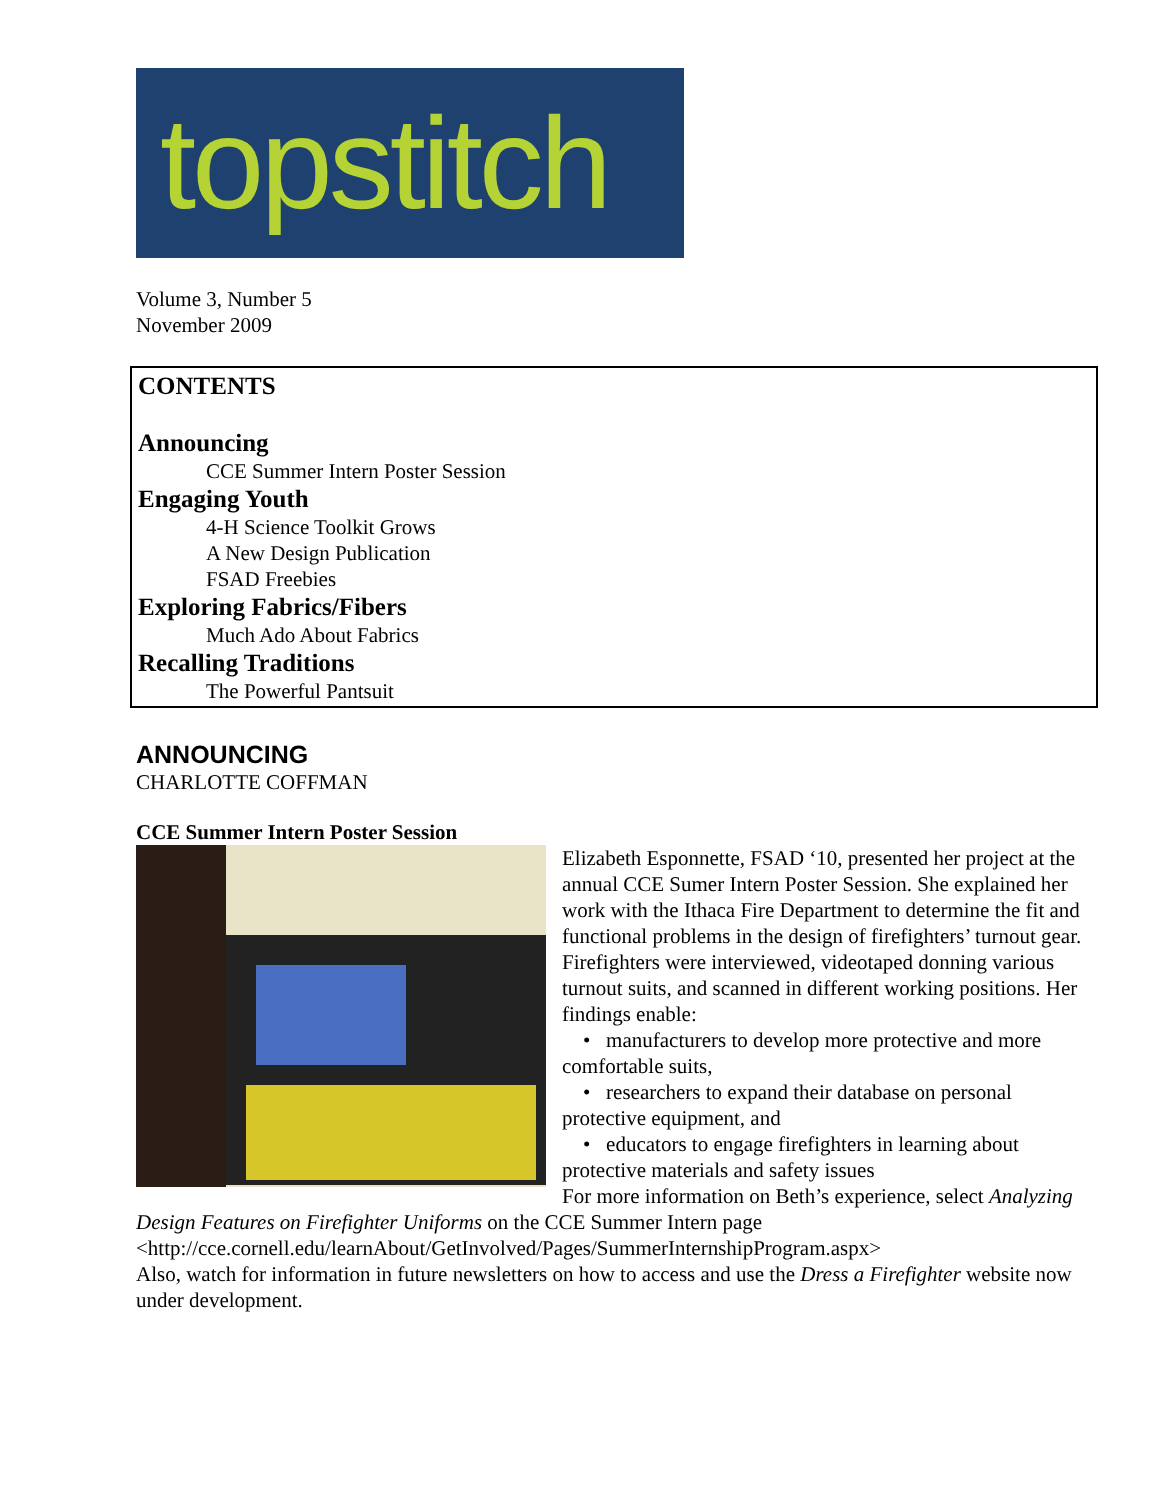topstitch
Volume 3, Number 5
November 2009
CONTENTS
Announcing
CCE Summer Intern Poster Session
Engaging Youth
4-H Science Toolkit Grows
A New Design Publication
FSAD Freebies
Exploring Fabrics/Fibers
Much Ado About Fabrics
Recalling Traditions
The Powerful Pantsuit
ANNOUNCING
CHARLOTTE COFFMAN
CCE Summer Intern Poster Session
Elizabeth Esponnette, FSAD ‘10, presented her project at the annual CCE Sumer Intern Poster Session. She explained her work with the Ithaca Fire Department to determine the fit and functional problems in the design of firefighters’ turnout gear. Firefighters were interviewed, videotaped donning various turnout suits, and scanned in different working positions. Her findings enable:
• manufacturers to develop more protective and more comfortable suits,
• researchers to expand their database on personal protective equipment, and
• educators to engage firefighters in learning about protective materials and safety issues
For more information on Beth’s experience, select Analyzing Design Features on Firefighter Uniforms on the CCE Summer Intern page <http://cce.cornell.edu/learnAbout/GetInvolved/Pages/SummerInternshipProgram.aspx>
Also, watch for information in future newsletters on how to access and use the Dress a Firefighter website now under development.